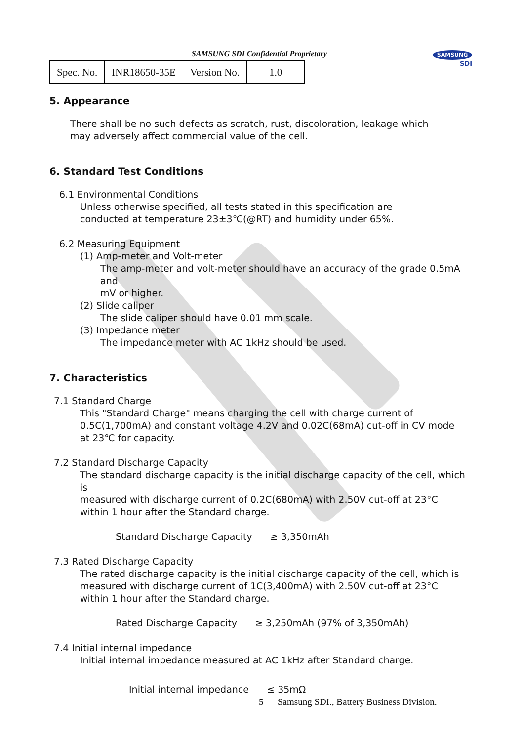SAMSUNG
SDI
SAMSUNG SDI Confidential Proprietary
| Spec. No. | INR18650-35E | Version No. | 1.0 |
5. Appearance
There shall be no such defects as scratch, rust, discoloration, leakage which
may adversely affect commercial value of the cell.
6. Standard Test Conditions
6.1 Environmental Conditions
Unless otherwise specified, all tests stated in this specification are
conducted at temperature 23±3℃(@RT) and humidity under 65%.
6.2 Measuring Equipment
(1) Amp-meter and Volt-meter
The amp-meter and volt-meter should have an accuracy of the grade 0.5mA and
mV or higher.
(2) Slide caliper
The slide caliper should have 0.01 mm scale.
(3) Impedance meter
The impedance meter with AC 1kHz should be used.
7. Characteristics
7.1 Standard Charge
This "Standard Charge" means charging the cell with charge current of
0.5C(1,700mA) and constant voltage 4.2V and 0.02C(68mA) cut-off in CV mode
at 23℃ for capacity.
7.2 Standard Discharge Capacity
The standard discharge capacity is the initial discharge capacity of the cell, which is
measured with discharge current of 0.2C(680mA) with 2.50V cut-off at 23°C
within 1 hour after the Standard charge.
Standard Discharge Capacity ≥ 3,350mAh
7.3 Rated Discharge Capacity
The rated discharge capacity is the initial discharge capacity of the cell, which is
measured with discharge current of 1C(3,400mA) with 2.50V cut-off at 23°C
within 1 hour after the Standard charge.
Rated Discharge Capacity ≥ 3,250mAh (97% of 3,350mAh)
7.4 Initial internal impedance
Initial internal impedance measured at AC 1kHz after Standard charge.
Initial internal impedance ≤ 35mΩ
5 Samsung SDI., Battery Business Division.